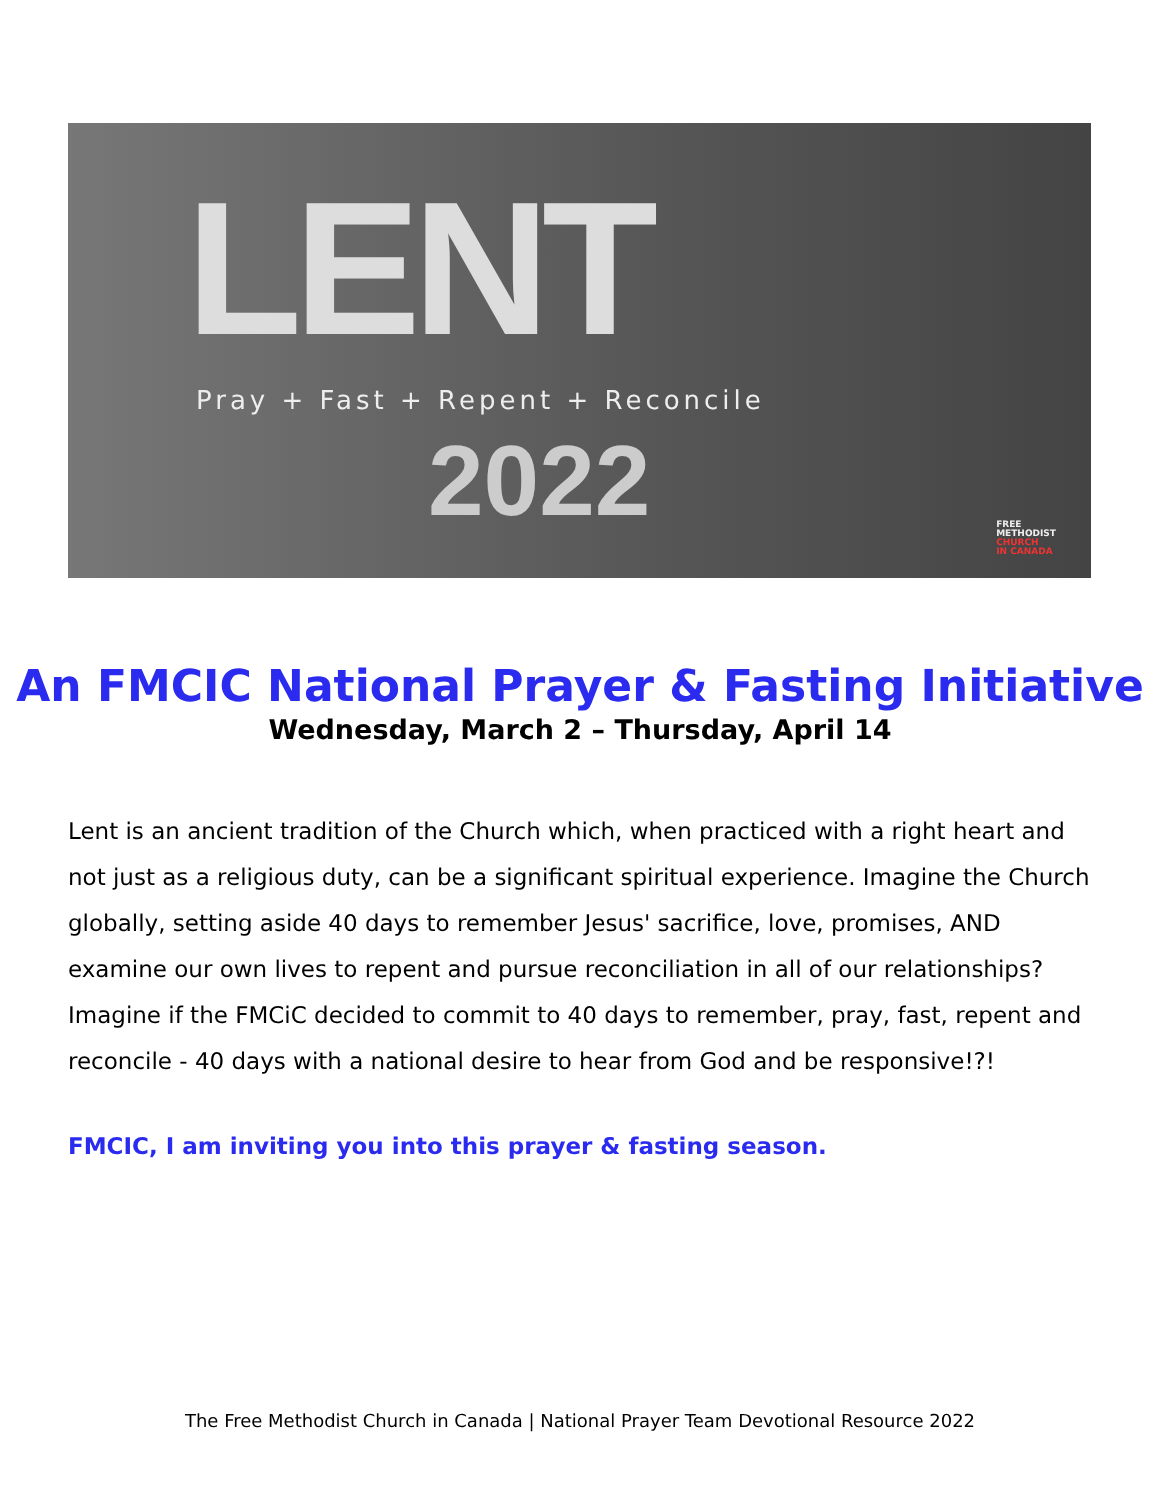LENT
Pray + Fast + Repent + Reconcile
2022
FREE
METHODIST
CHURCH
IN CANADA
An FMCIC National Prayer & Fasting Initiative
Wednesday, March 2 – Thursday, April 14
Lent is an ancient tradition of the Church which, when practiced with a right heart and not just as a religious duty, can be a significant spiritual experience. Imagine the Church globally, setting aside 40 days to remember Jesus' sacrifice, love, promises, AND examine our own lives to repent and pursue reconciliation in all of our relationships? Imagine if the FMCiC decided to commit to 40 days to remember, pray, fast, repent and reconcile - 40 days with a national desire to hear from God and be responsive!?!
FMCIC, I am inviting you into this prayer & fasting season.
The Free Methodist Church in Canada | National Prayer Team Devotional Resource 2022